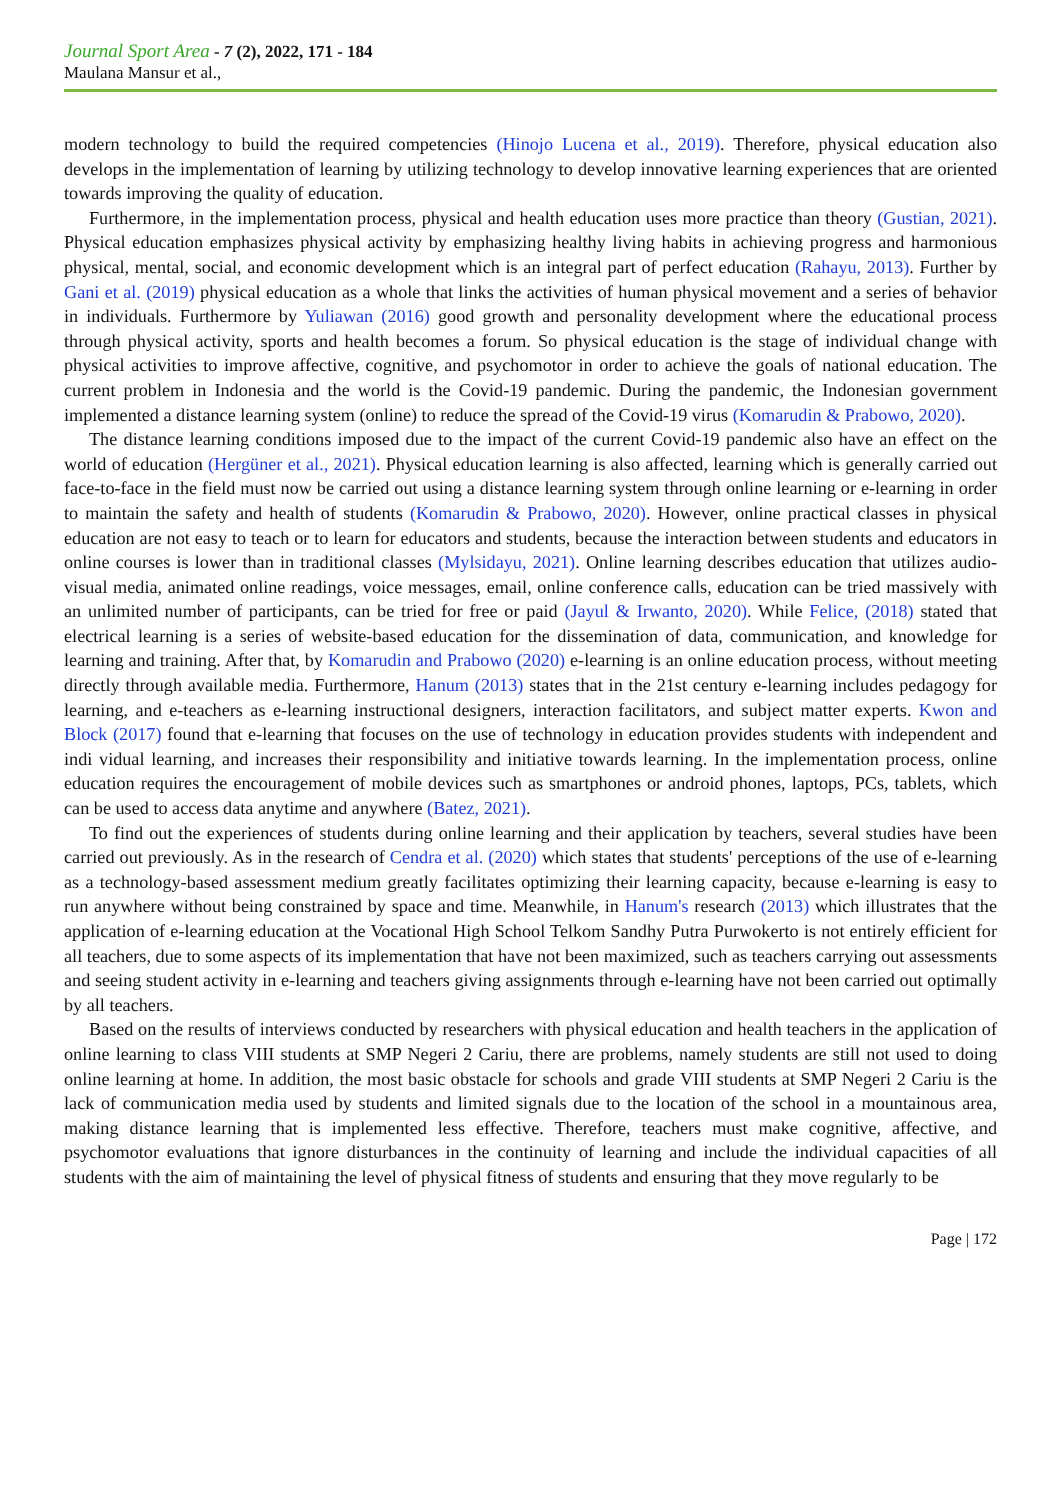Journal Sport Area - 7 (2), 2022, 171 - 184
Maulana Mansur et al.,
modern technology to build the required competencies (Hinojo Lucena et al., 2019). Therefore, physical education also develops in the implementation of learning by utilizing technology to develop innovative learning experiences that are oriented towards improving the quality of education.
Furthermore, in the implementation process, physical and health education uses more practice than theory (Gustian, 2021). Physical education emphasizes physical activity by emphasizing healthy living habits in achieving progress and harmonious physical, mental, social, and economic development which is an integral part of perfect education (Rahayu, 2013). Further by Gani et al. (2019) physical education as a whole that links the activities of human physical movement and a series of behavior in individuals. Furthermore by Yuliawan (2016) good growth and personality development where the educational process through physical activity, sports and health becomes a forum. So physical education is the stage of individual change with physical activities to improve affective, cognitive, and psychomotor in order to achieve the goals of national education. The current problem in Indonesia and the world is the Covid-19 pandemic. During the pandemic, the Indonesian government implemented a distance learning system (online) to reduce the spread of the Covid-19 virus (Komarudin & Prabowo, 2020).
The distance learning conditions imposed due to the impact of the current Covid-19 pandemic also have an effect on the world of education (Hergüner et al., 2021). Physical education learning is also affected, learning which is generally carried out face-to-face in the field must now be carried out using a distance learning system through online learning or e-learning in order to maintain the safety and health of students (Komarudin & Prabowo, 2020). However, online practical classes in physical education are not easy to teach or to learn for educators and students, because the interaction between students and educators in online courses is lower than in traditional classes (Mylsidayu, 2021). Online learning describes education that utilizes audio-visual media, animated online readings, voice messages, email, online conference calls, education can be tried massively with an unlimited number of participants, can be tried for free or paid (Jayul & Irwanto, 2020). While Felice, (2018) stated that electrical learning is a series of website-based education for the dissemination of data, communication, and knowledge for learning and training. After that, by Komarudin and Prabowo (2020) e-learning is an online education process, without meeting directly through available media. Furthermore, Hanum (2013) states that in the 21st century e-learning includes pedagogy for learning, and e-teachers as e-learning instructional designers, interaction facilitators, and subject matter experts. Kwon and Block (2017) found that e-learning that focuses on the use of technology in education provides students with independent and indi vidual learning, and increases their responsibility and initiative towards learning. In the implementation process, online education requires the encouragement of mobile devices such as smartphones or android phones, laptops, PCs, tablets, which can be used to access data anytime and anywhere (Batez, 2021).
To find out the experiences of students during online learning and their application by teachers, several studies have been carried out previously. As in the research of Cendra et al. (2020) which states that students' perceptions of the use of e-learning as a technology-based assessment medium greatly facilitates optimizing their learning capacity, because e-learning is easy to run anywhere without being constrained by space and time. Meanwhile, in Hanum's research (2013) which illustrates that the application of e-learning education at the Vocational High School Telkom Sandhy Putra Purwokerto is not entirely efficient for all teachers, due to some aspects of its implementation that have not been maximized, such as teachers carrying out assessments and seeing student activity in e-learning and teachers giving assignments through e-learning have not been carried out optimally by all teachers.
Based on the results of interviews conducted by researchers with physical education and health teachers in the application of online learning to class VIII students at SMP Negeri 2 Cariu, there are problems, namely students are still not used to doing online learning at home. In addition, the most basic obstacle for schools and grade VIII students at SMP Negeri 2 Cariu is the lack of communication media used by students and limited signals due to the location of the school in a mountainous area, making distance learning that is implemented less effective. Therefore, teachers must make cognitive, affective, and psychomotor evaluations that ignore disturbances in the continuity of learning and include the individual capacities of all students with the aim of maintaining the level of physical fitness of students and ensuring that they move regularly to be
Page | 172